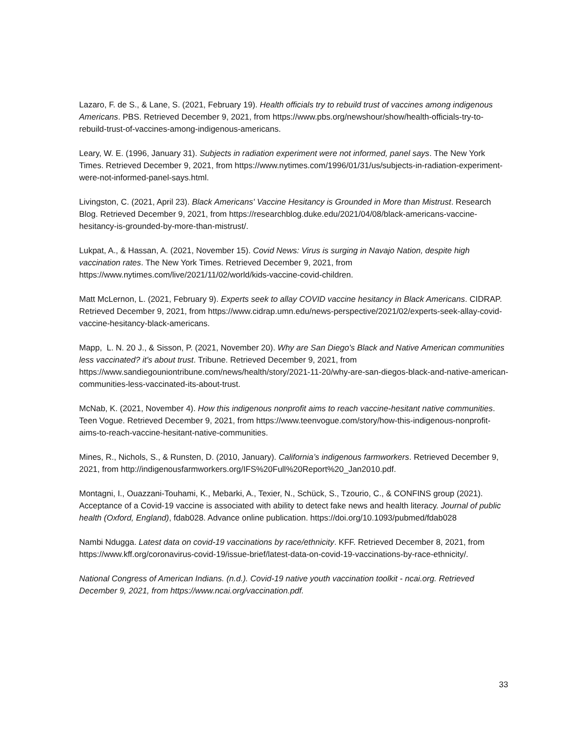Lazaro, F. de S., & Lane, S. (2021, February 19). Health officials try to rebuild trust of vaccines among indigenous Americans. PBS. Retrieved December 9, 2021, from https://www.pbs.org/newshour/show/health-officials-try-to-rebuild-trust-of-vaccines-among-indigenous-americans.
Leary, W. E. (1996, January 31). Subjects in radiation experiment were not informed, panel says. The New York Times. Retrieved December 9, 2021, from https://www.nytimes.com/1996/01/31/us/subjects-in-radiation-experiment-were-not-informed-panel-says.html.
Livingston, C. (2021, April 23). Black Americans' Vaccine Hesitancy is Grounded in More than Mistrust. Research Blog. Retrieved December 9, 2021, from https://researchblog.duke.edu/2021/04/08/black-americans-vaccine-hesitancy-is-grounded-by-more-than-mistrust/.
Lukpat, A., & Hassan, A. (2021, November 15). Covid News: Virus is surging in Navajo Nation, despite high vaccination rates. The New York Times. Retrieved December 9, 2021, from https://www.nytimes.com/live/2021/11/02/world/kids-vaccine-covid-children.
Matt McLernon, L. (2021, February 9). Experts seek to allay COVID vaccine hesitancy in Black Americans. CIDRAP. Retrieved December 9, 2021, from https://www.cidrap.umn.edu/news-perspective/2021/02/experts-seek-allay-covid-vaccine-hesitancy-black-americans.
Mapp, L. N. 20 J., & Sisson, P. (2021, November 20). Why are San Diego's Black and Native American communities less vaccinated? it's about trust. Tribune. Retrieved December 9, 2021, from https://www.sandiegouniontribune.com/news/health/story/2021-11-20/why-are-san-diegos-black-and-native-american-communities-less-vaccinated-its-about-trust.
McNab, K. (2021, November 4). How this indigenous nonprofit aims to reach vaccine-hesitant native communities. Teen Vogue. Retrieved December 9, 2021, from https://www.teenvogue.com/story/how-this-indigenous-nonprofit-aims-to-reach-vaccine-hesitant-native-communities.
Mines, R., Nichols, S., & Runsten, D. (2010, January). California’s indigenous farmworkers. Retrieved December 9, 2021, from http://indigenousfarmworkers.org/IFS%20Full%20Report%20_Jan2010.pdf.
Montagni, I., Ouazzani-Touhami, K., Mebarki, A., Texier, N., Schück, S., Tzourio, C., & CONFINS group (2021). Acceptance of a Covid-19 vaccine is associated with ability to detect fake news and health literacy. Journal of public health (Oxford, England), fdab028. Advance online publication. https://doi.org/10.1093/pubmed/fdab028
Nambi Ndugga. Latest data on covid-19 vaccinations by race/ethnicity. KFF. Retrieved December 8, 2021, from https://www.kff.org/coronavirus-covid-19/issue-brief/latest-data-on-covid-19-vaccinations-by-race-ethnicity/.
National Congress of American Indians. (n.d.). Covid-19 native youth vaccination toolkit - ncai.org. Retrieved December 9, 2021, from https://www.ncai.org/vaccination.pdf.
33